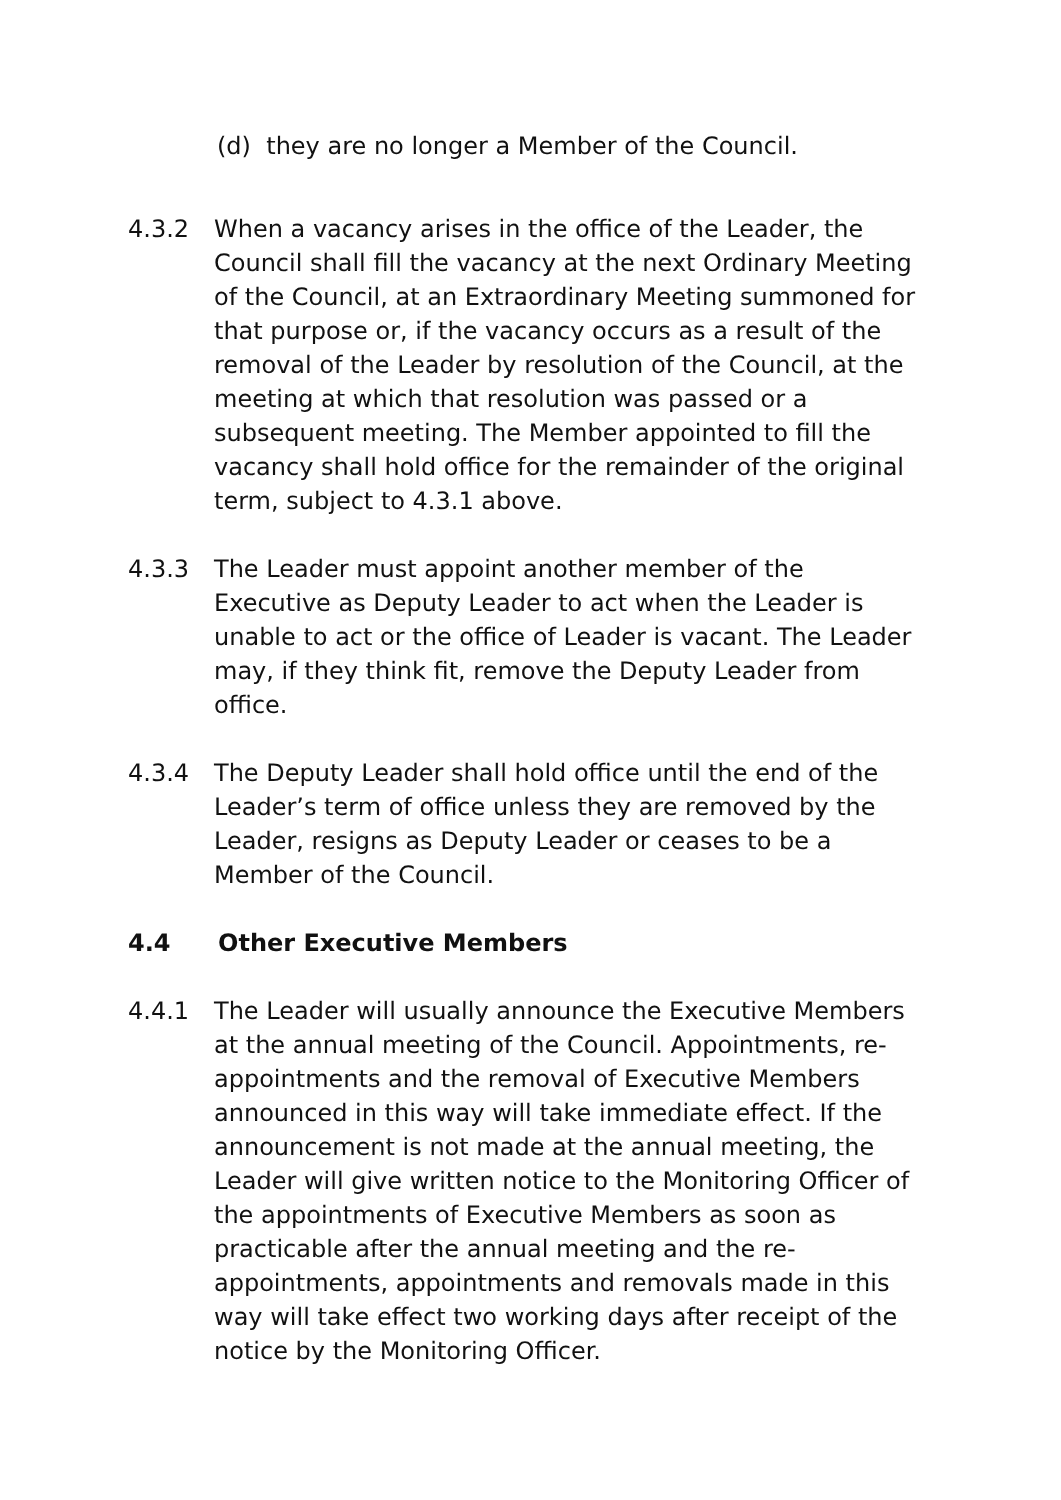(d) they are no longer a Member of the Council.
4.3.2 When a vacancy arises in the office of the Leader, the Council shall fill the vacancy at the next Ordinary Meeting of the Council, at an Extraordinary Meeting summoned for that purpose or, if the vacancy occurs as a result of the removal of the Leader by resolution of the Council, at the meeting at which that resolution was passed or a subsequent meeting. The Member appointed to fill the vacancy shall hold office for the remainder of the original term, subject to 4.3.1 above.
4.3.3 The Leader must appoint another member of the Executive as Deputy Leader to act when the Leader is unable to act or the office of Leader is vacant. The Leader may, if they think fit, remove the Deputy Leader from office.
4.3.4 The Deputy Leader shall hold office until the end of the Leader’s term of office unless they are removed by the Leader, resigns as Deputy Leader or ceases to be a Member of the Council.
4.4 Other Executive Members
4.4.1 The Leader will usually announce the Executive Members at the annual meeting of the Council. Appointments, re-appointments and the removal of Executive Members announced in this way will take immediate effect. If the announcement is not made at the annual meeting, the Leader will give written notice to the Monitoring Officer of the appointments of Executive Members as soon as practicable after the annual meeting and the re-appointments, appointments and removals made in this way will take effect two working days after receipt of the notice by the Monitoring Officer.